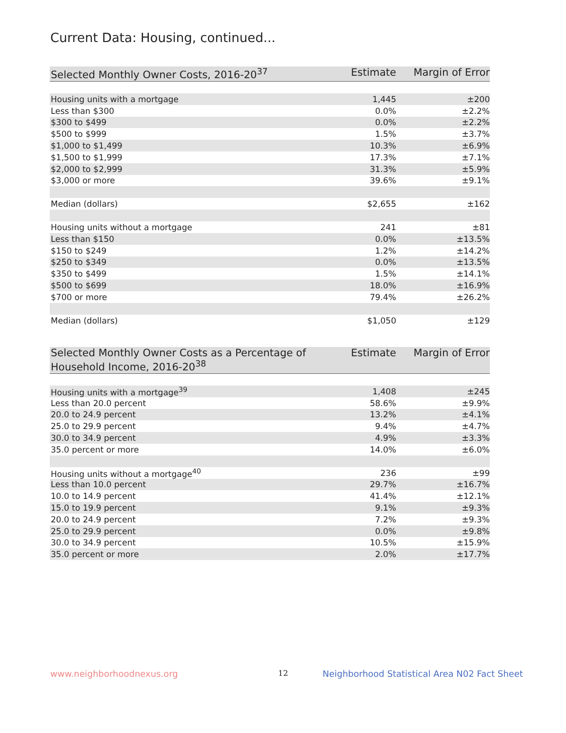Current Data: Housing, continued...
| Selected Monthly Owner Costs, 2016-20<sup>37</sup> | Estimate | Margin of Error |
| --- | --- | --- |
| Housing units with a mortgage | 1,445 | ±200 |
| Less than $300 | 0.0% | ±2.2% |
| $300 to $499 | 0.0% | ±2.2% |
| $500 to $999 | 1.5% | ±3.7% |
| $1,000 to $1,499 | 10.3% | ±6.9% |
| $1,500 to $1,999 | 17.3% | ±7.1% |
| $2,000 to $2,999 | 31.3% | ±5.9% |
| $3,000 or more | 39.6% | ±9.1% |
| Median (dollars) | $2,655 | ±162 |
| Housing units without a mortgage | 241 | ±81 |
| Less than $150 | 0.0% | ±13.5% |
| $150 to $249 | 1.2% | ±14.2% |
| $250 to $349 | 0.0% | ±13.5% |
| $350 to $499 | 1.5% | ±14.1% |
| $500 to $699 | 18.0% | ±16.9% |
| $700 or more | 79.4% | ±26.2% |
| Median (dollars) | $1,050 | ±129 |
| Selected Monthly Owner Costs as a Percentage of Household Income, 2016-20<sup>38</sup> | Estimate | Margin of Error |
| --- | --- | --- |
| Housing units with a mortgage<sup>39</sup> | 1,408 | ±245 |
| Less than 20.0 percent | 58.6% | ±9.9% |
| 20.0 to 24.9 percent | 13.2% | ±4.1% |
| 25.0 to 29.9 percent | 9.4% | ±4.7% |
| 30.0 to 34.9 percent | 4.9% | ±3.3% |
| 35.0 percent or more | 14.0% | ±6.0% |
| Housing units without a mortgage<sup>40</sup> | 236 | ±99 |
| Less than 10.0 percent | 29.7% | ±16.7% |
| 10.0 to 14.9 percent | 41.4% | ±12.1% |
| 15.0 to 19.9 percent | 9.1% | ±9.3% |
| 20.0 to 24.9 percent | 7.2% | ±9.3% |
| 25.0 to 29.9 percent | 0.0% | ±9.8% |
| 30.0 to 34.9 percent | 10.5% | ±15.9% |
| 35.0 percent or more | 2.0% | ±17.7% |
www.neighborhoodnexus.org 12
Neighborhood Statistical Area N02 Fact Sheet